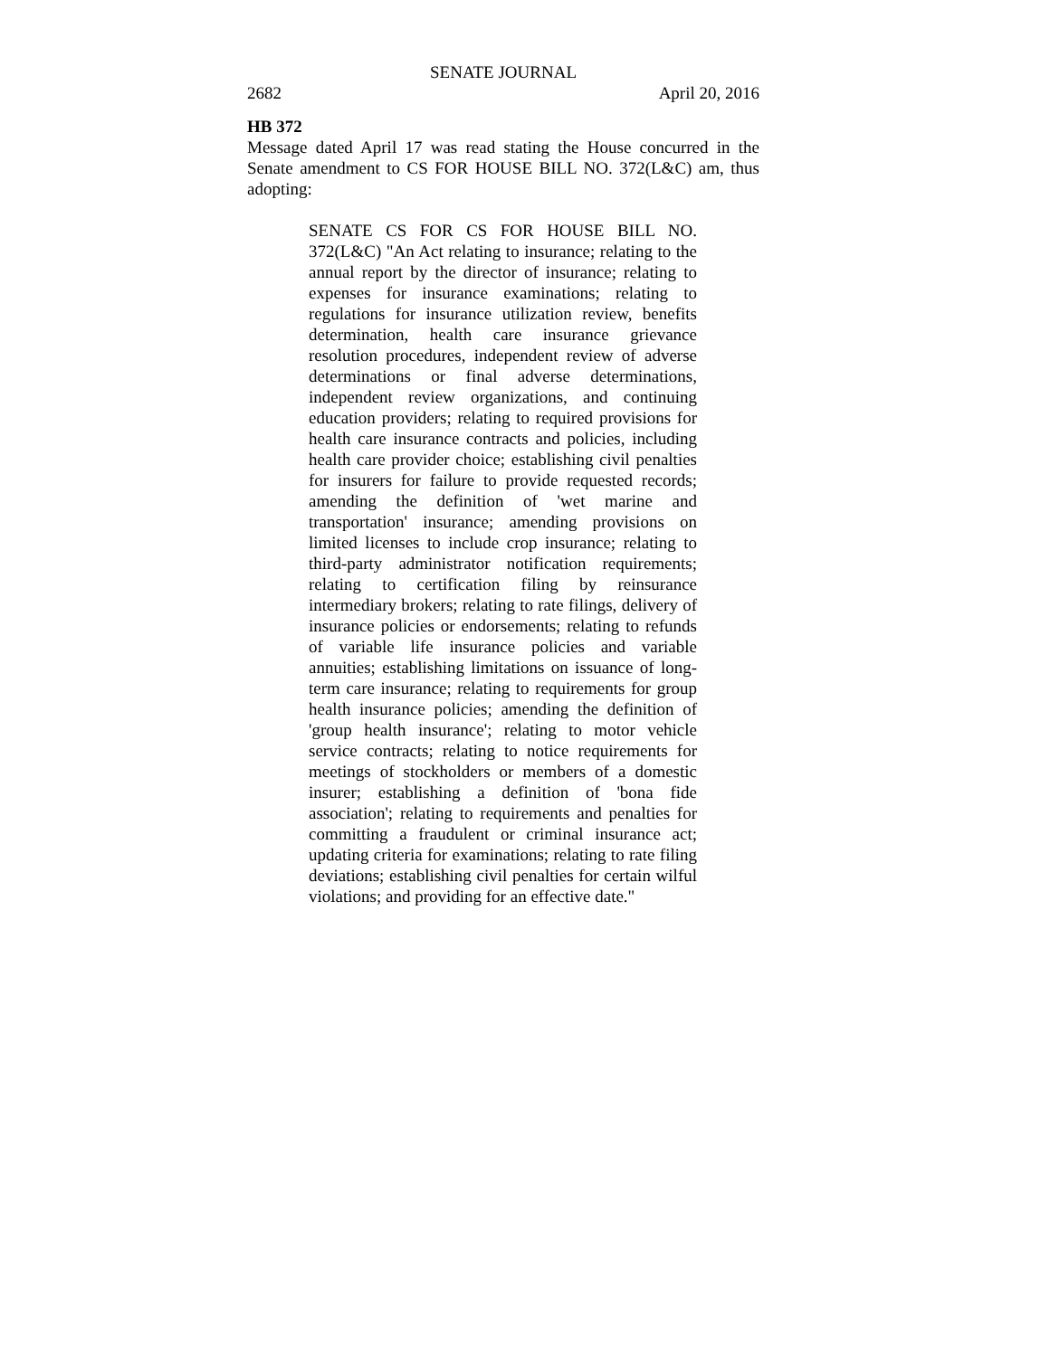SENATE JOURNAL
2682 April 20, 2016
HB 372
Message dated April 17 was read stating the House concurred in the Senate amendment to CS FOR HOUSE BILL NO. 372(L&C) am, thus adopting:
SENATE CS FOR CS FOR HOUSE BILL NO. 372(L&C) "An Act relating to insurance; relating to the annual report by the director of insurance; relating to expenses for insurance examinations; relating to regulations for insurance utilization review, benefits determination, health care insurance grievance resolution procedures, independent review of adverse determinations or final adverse determinations, independent review organizations, and continuing education providers; relating to required provisions for health care insurance contracts and policies, including health care provider choice; establishing civil penalties for insurers for failure to provide requested records; amending the definition of 'wet marine and transportation' insurance; amending provisions on limited licenses to include crop insurance; relating to third-party administrator notification requirements; relating to certification filing by reinsurance intermediary brokers; relating to rate filings, delivery of insurance policies or endorsements; relating to refunds of variable life insurance policies and variable annuities; establishing limitations on issuance of long-term care insurance; relating to requirements for group health insurance policies; amending the definition of 'group health insurance'; relating to motor vehicle service contracts; relating to notice requirements for meetings of stockholders or members of a domestic insurer; establishing a definition of 'bona fide association'; relating to requirements and penalties for committing a fraudulent or criminal insurance act; updating criteria for examinations; relating to rate filing deviations; establishing civil penalties for certain wilful violations; and providing for an effective date."